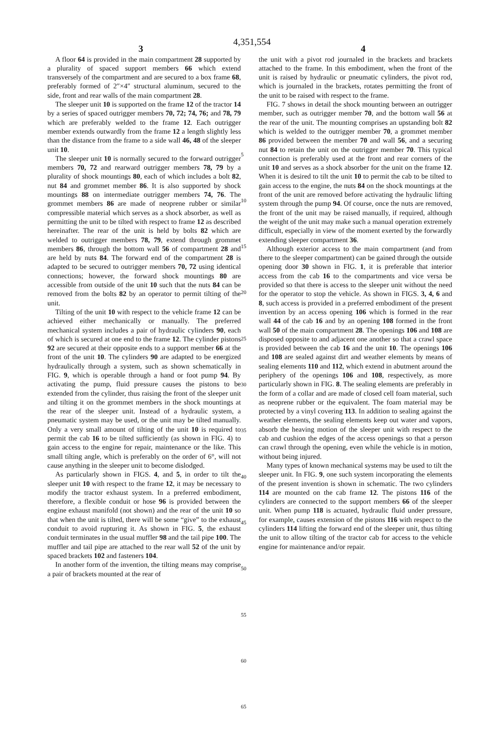4,351,554
3 4
A floor 64 is provided in the main compartment 28 supported by a plurality of spaced support members 66 which extend transversely of the compartment and are secured to a box frame 68, preferably formed of 2″×4″ structural aluminum, secured to the side, front and rear walls of the main compartment 28.
The sleeper unit 10 is supported on the frame 12 of the tractor 14 by a series of spaced outrigger members 70, 72; 74, 76; and 78, 79 which are preferably welded to the frame 12. Each outrigger member extends outwardly from the frame 12 a length slightly less than the distance from the frame to a side wall 46, 48 of the sleeper unit 10.
The sleeper unit 10 is normally secured to the forward outrigger members 70, 72 and rearward outrigger members 78, 79 by a plurality of shock mountings 80, each of which includes a bolt 82, nut 84 and grommet member 86. It is also supported by shock mountings 88 on intermediate outrigger members 74, 76. The grommet members 86 are made of neoprene rubber or similar compressible material which serves as a shock absorber, as well as permitting the unit to be tilted with respect to frame 12 as described hereinafter. The rear of the unit is held by bolts 82 which are welded to outrigger members 78, 79, extend through grommet members 86, through the bottom wall 56 of compartment 28 and are held by nuts 84. The forward end of the compartment 28 is adapted to be secured to outrigger members 70, 72 using identical connections; however, the forward shock mountings 80 are accessible from outside of the unit 10 such that the nuts 84 can be removed from the bolts 82 by an operator to permit tilting of the unit.
Tilting of the unit 10 with respect to the vehicle frame 12 can be achieved either mechanically or manually. The preferred mechanical system includes a pair of hydraulic cylinders 90, each of which is secured at one end to the frame 12. The cylinder pistons 92 are secured at their opposite ends to a support member 66 at the front of the unit 10. The cylinders 90 are adapted to be energized hydraulically through a system, such as shown schematically in FIG. 9, which is operable through a hand or foot pump 94. By activating the pump, fluid pressure causes the pistons to be extended from the cylinder, thus raising the front of the sleeper unit and tilting it on the grommet members in the shock mountings at the rear of the sleeper unit. Instead of a hydraulic system, a pneumatic system may be used, or the unit may be tilted manually. Only a very small amount of tilting of the unit 10 is required to permit the cab 16 to be tilted sufficiently (as shown in FIG. 4) to gain access to the engine for repair, maintenance or the like. This small tilting angle, which is preferably on the order of 6°, will not cause anything in the sleeper unit to become dislodged.
As particularly shown in FIGS. 4, and 5, in order to tilt the sleeper unit 10 with respect to the frame 12, it may be necessary to modify the tractor exhaust system. In a preferred embodiment, therefore, a flexible conduit or hose 96 is provided between the engine exhaust manifold (not shown) and the rear of the unit 10 so that when the unit is tilted, there will be some “give” to the exhaust conduit to avoid rupturing it. As shown in FIG. 5, the exhaust conduit terminates in the usual muffler 98 and the tail pipe 100. The muffler and tail pipe are attached to the rear wall 52 of the unit by spaced brackets 102 and fasteners 104.
In another form of the invention, the tilting means may comprise a pair of brackets mounted at the rear of
5
10
15
20
25
30
35
40
45
50
55
60
65
the unit with a pivot rod journaled in the brackets and brackets attached to the frame. In this embodiment, when the front of the unit is raised by hydraulic or pneumatic cylinders, the pivot rod, which is journaled in the brackets, rotates permitting the front of the unit to be raised with respect to the frame.
FIG. 7 shows in detail the shock mounting between an outrigger member, such as outrigger member 70, and the bottom wall 56 at the rear of the unit. The mounting comprises an upstanding bolt 82 which is welded to the outrigger member 70, a grommet member 86 provided between the member 70 and wall 56, and a securing nut 84 to retain the unit on the outrigger member 70. This typical connection is preferably used at the front and rear corners of the unit 10 and serves as a shock absorber for the unit on the frame 12. When it is desired to tilt the unit 10 to permit the cab to be tilted to gain access to the engine, the nuts 84 on the shock mountings at the front of the unit are removed before activating the hydraulic lifting system through the pump 94. Of course, once the nuts are removed, the front of the unit may be raised manually, if required, although the weight of the unit may make such a manual operation extremely difficult, especially in view of the moment exerted by the forwardly extending sleeper compartment 36.
Although exterior access to the main compartment (and from there to the sleeper compartment) can be gained through the outside opening door 30 shown in FIG. 1, it is preferable that interior access from the cab 16 to the compartments and vice versa be provided so that there is access to the sleeper unit without the need for the operator to stop the vehicle. As shown in FIGS. 3, 4, 6 and 8, such access is provided in a preferred embodiment of the present invention by an access opening 106 which is formed in the rear wall 44 of the cab 16 and by an opening 108 formed in the front wall 50 of the main compartment 28. The openings 106 and 108 are disposed opposite to and adjacent one another so that a crawl space is provided between the cab 16 and the unit 10. The openings 106 and 108 are sealed against dirt and weather elements by means of sealing elements 110 and 112, which extend in abutment around the periphery of the openings 106 and 108, respectively, as more particularly shown in FIG. 8. The sealing elements are preferably in the form of a collar and are made of closed cell foam material, such as neoprene rubber or the equivalent. The foam material may be protected by a vinyl covering 113. In addition to sealing against the weather elements, the sealing elements keep out water and vapors, absorb the heaving motion of the sleeper unit with respect to the cab and cushion the edges of the access openings so that a person can crawl through the opening, even while the vehicle is in motion, without being injured.
Many types of known mechanical systems may be used to tilt the sleeper unit. In FIG. 9, one such system incorporating the elements of the present invention is shown in schematic. The two cylinders 114 are mounted on the cab frame 12. The pistons 116 of the cylinders are connected to the support members 66 of the sleeper unit. When pump 118 is actuated, hydraulic fluid under pressure, for example, causes extension of the pistons 116 with respect to the cylinders 114 lifting the forward end of the sleeper unit, thus tilting the unit to allow tilting of the tractor cab for access to the vehicle engine for maintenance and/or repair.